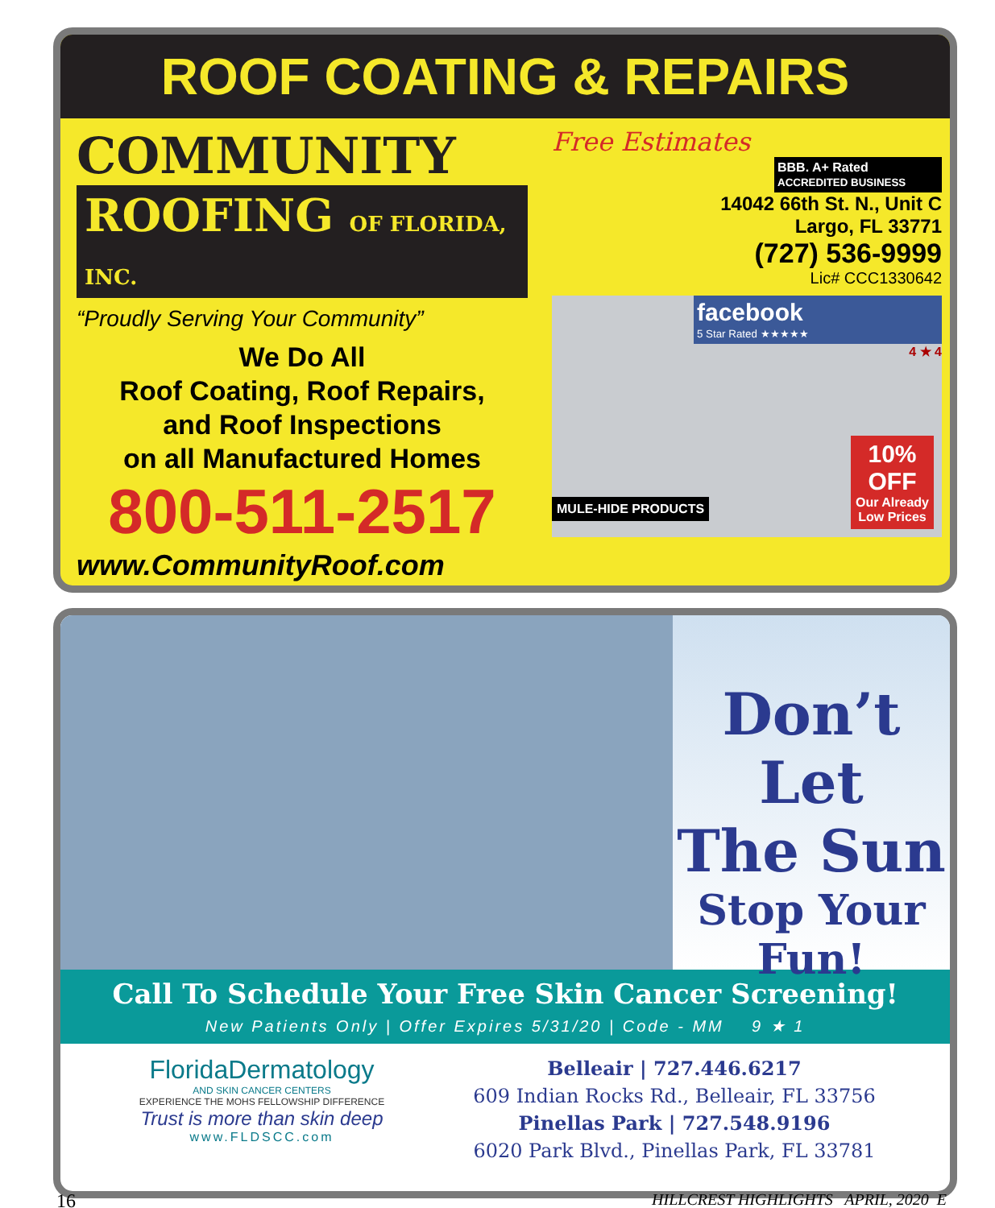ROOF COATING & REPAIRS
COMMUNITY
ROOFING OF FLORIDA, INC.
“Proudly Serving Your Community”
We Do All
Roof Coating, Roof Repairs,
and Roof Inspections
on all Manufactured Homes
800-511-2517
www.CommunityRoof.com
Free Estimates
BBB. A+ Rated
ACCREDITED BUSINESS
14042 66th St. N., Unit C
Largo, FL 33771
(727) 536-9999
Lic# CCC1330642
facebook
5 Star Rated ★★★★★
4 ★ 4
MULE-HIDE PRODUCTS
10%
OFF
Our Already
Low Prices
Don’t Let
The Sun
Stop Your
Fun!
Call To Schedule Your Free Skin Cancer Screening!
New Patients Only | Offer Expires 5/31/20 | Code - MM 9 ★ 1
FloridaDermatology
AND SKIN CANCER CENTERS
EXPERIENCE THE MOHS FELLOWSHIP DIFFERENCE
Trust is more than skin deep
www.FLDSCC.com
Belleair | 727.446.6217
609 Indian Rocks Rd., Belleair, FL 33756
Pinellas Park | 727.548.9196
6020 Park Blvd., Pinellas Park, FL 33781
16 HILLCREST HIGHLIGHTS APRIL, 2020 E